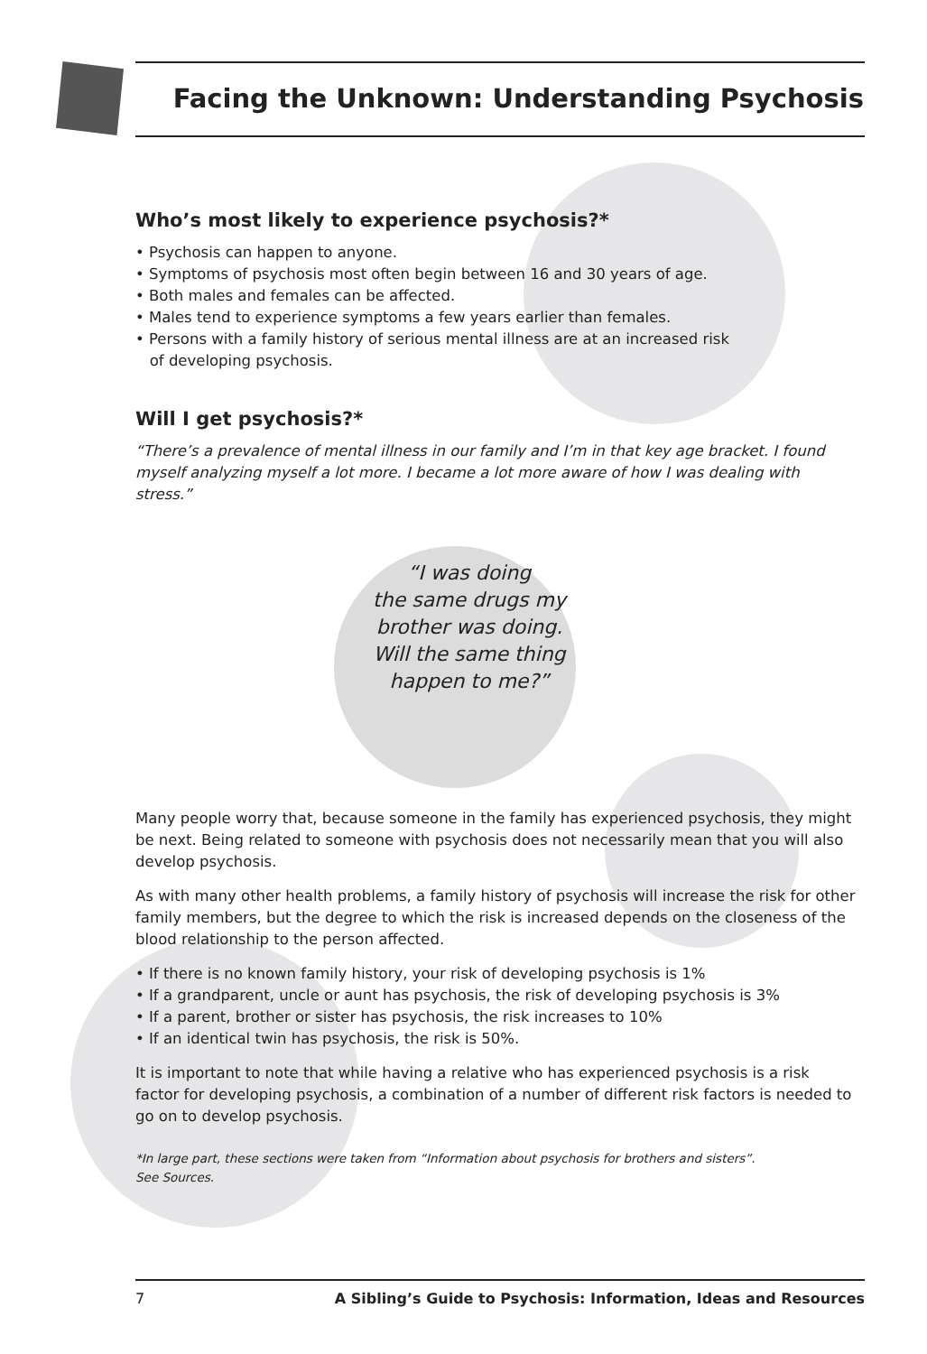Facing the Unknown: Understanding Psychosis
Who’s most likely to experience psychosis?*
• Psychosis can happen to anyone.
• Symptoms of psychosis most often begin between 16 and 30 years of age.
• Both males and females can be affected.
• Males tend to experience symptoms a few years earlier than females.
• Persons with a family history of serious mental illness are at an increased risk
of developing psychosis.
Will I get psychosis?*
“There’s a prevalence of mental illness in our family and I’m in that key age bracket. I found myself analyzing myself a lot more. I became a lot more aware of how I was dealing with stress.”
“I was doing
the same drugs my
brother was doing.
Will the same thing
happen to me?”
Many people worry that, because someone in the family has experienced psychosis, they might be next. Being related to someone with psychosis does not necessarily mean that you will also develop psychosis.
As with many other health problems, a family history of psychosis will increase the risk for other family members, but the degree to which the risk is increased depends on the closeness of the blood relationship to the person affected.
• If there is no known family history, your risk of developing psychosis is 1%
• If a grandparent, uncle or aunt has psychosis, the risk of developing psychosis is 3%
• If a parent, brother or sister has psychosis, the risk increases to 10%
• If an identical twin has psychosis, the risk is 50%.
It is important to note that while having a relative who has experienced psychosis is a risk factor for developing psychosis, a combination of a number of different risk factors is needed to go on to develop psychosis.
*In large part, these sections were taken from “Information about psychosis for brothers and sisters”.
See Sources.
7 A Sibling’s Guide to Psychosis: Information, Ideas and Resources